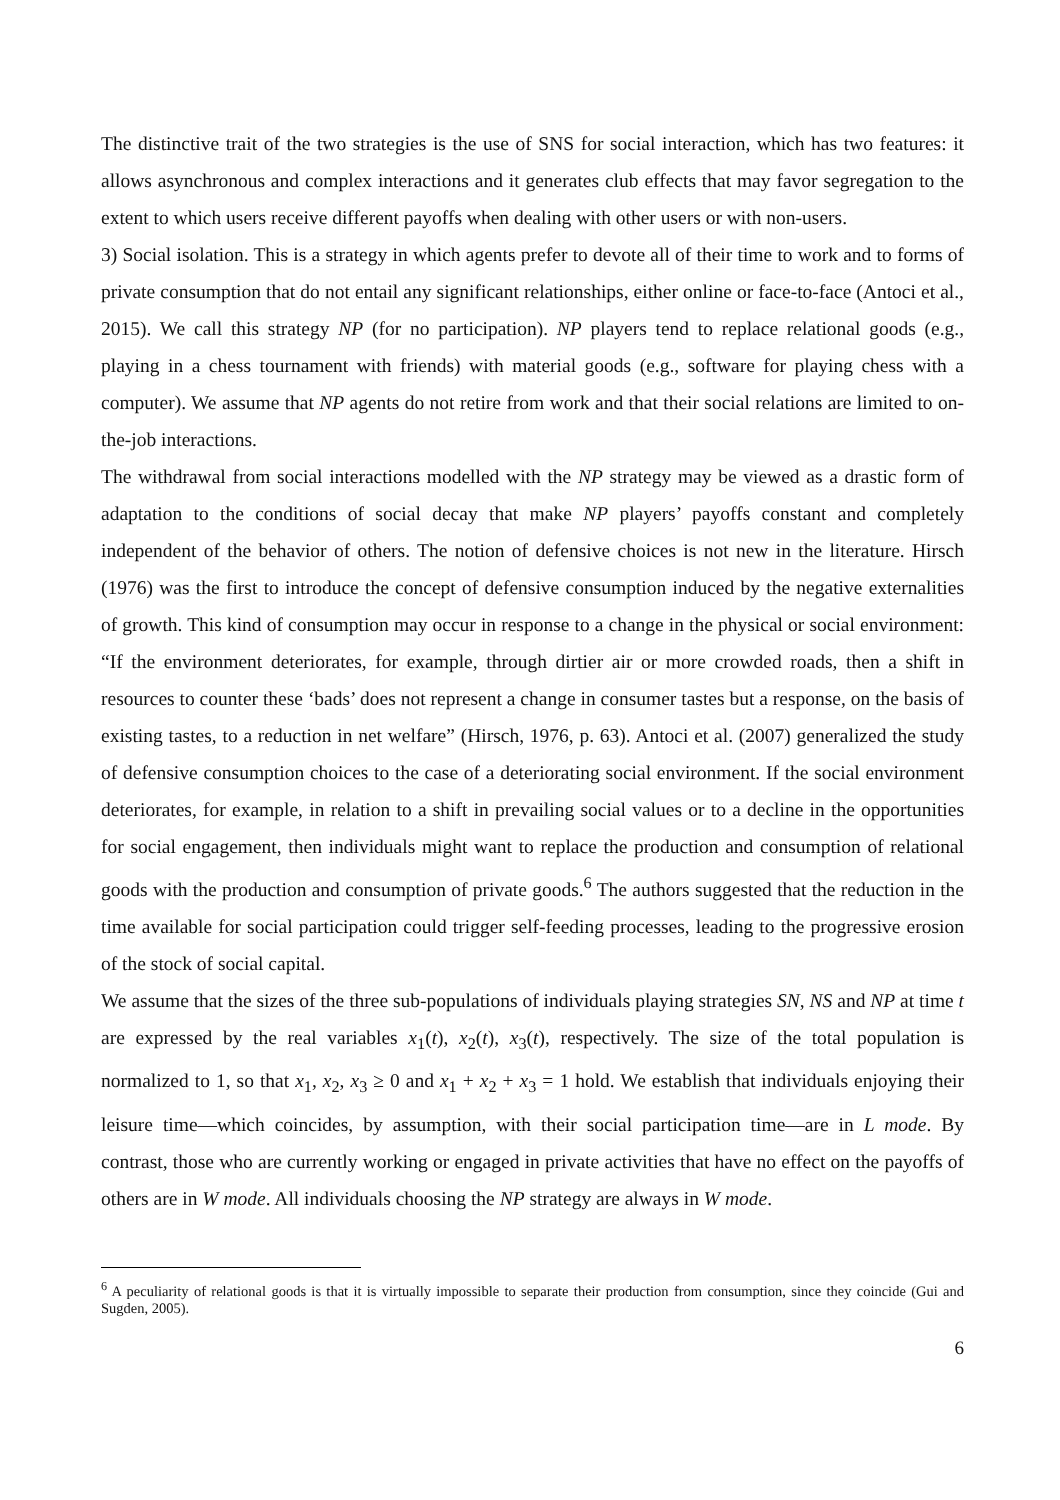The distinctive trait of the two strategies is the use of SNS for social interaction, which has two features: it allows asynchronous and complex interactions and it generates club effects that may favor segregation to the extent to which users receive different payoffs when dealing with other users or with non-users.
3) Social isolation. This is a strategy in which agents prefer to devote all of their time to work and to forms of private consumption that do not entail any significant relationships, either online or face-to-face (Antoci et al., 2015). We call this strategy NP (for no participation). NP players tend to replace relational goods (e.g., playing in a chess tournament with friends) with material goods (e.g., software for playing chess with a computer). We assume that NP agents do not retire from work and that their social relations are limited to on-the-job interactions.
The withdrawal from social interactions modelled with the NP strategy may be viewed as a drastic form of adaptation to the conditions of social decay that make NP players’ payoffs constant and completely independent of the behavior of others. The notion of defensive choices is not new in the literature. Hirsch (1976) was the first to introduce the concept of defensive consumption induced by the negative externalities of growth. This kind of consumption may occur in response to a change in the physical or social environment: “If the environment deteriorates, for example, through dirtier air or more crowded roads, then a shift in resources to counter these ‘bads’ does not represent a change in consumer tastes but a response, on the basis of existing tastes, to a reduction in net welfare” (Hirsch, 1976, p. 63). Antoci et al. (2007) generalized the study of defensive consumption choices to the case of a deteriorating social environment. If the social environment deteriorates, for example, in relation to a shift in prevailing social values or to a decline in the opportunities for social engagement, then individuals might want to replace the production and consumption of relational goods with the production and consumption of private goods.<sup>6</sup> The authors suggested that the reduction in the time available for social participation could trigger self-feeding processes, leading to the progressive erosion of the stock of social capital.
We assume that the sizes of the three sub-populations of individuals playing strategies SN, NS and NP at time t are expressed by the real variables x<sub>1</sub>(t), x<sub>2</sub>(t), x<sub>3</sub>(t), respectively. The size of the total population is normalized to 1, so that x<sub>1</sub>, x<sub>2</sub>, x<sub>3</sub> ≥ 0 and x<sub>1</sub> + x<sub>2</sub> + x<sub>3</sub> = 1 hold. We establish that individuals enjoying their leisure time—which coincides, by assumption, with their social participation time—are in L mode. By contrast, those who are currently working or engaged in private activities that have no effect on the payoffs of others are in W mode. All individuals choosing the NP strategy are always in W mode.
<sup>6</sup> A peculiarity of relational goods is that it is virtually impossible to separate their production from consumption, since they coincide (Gui and Sugden, 2005).
6